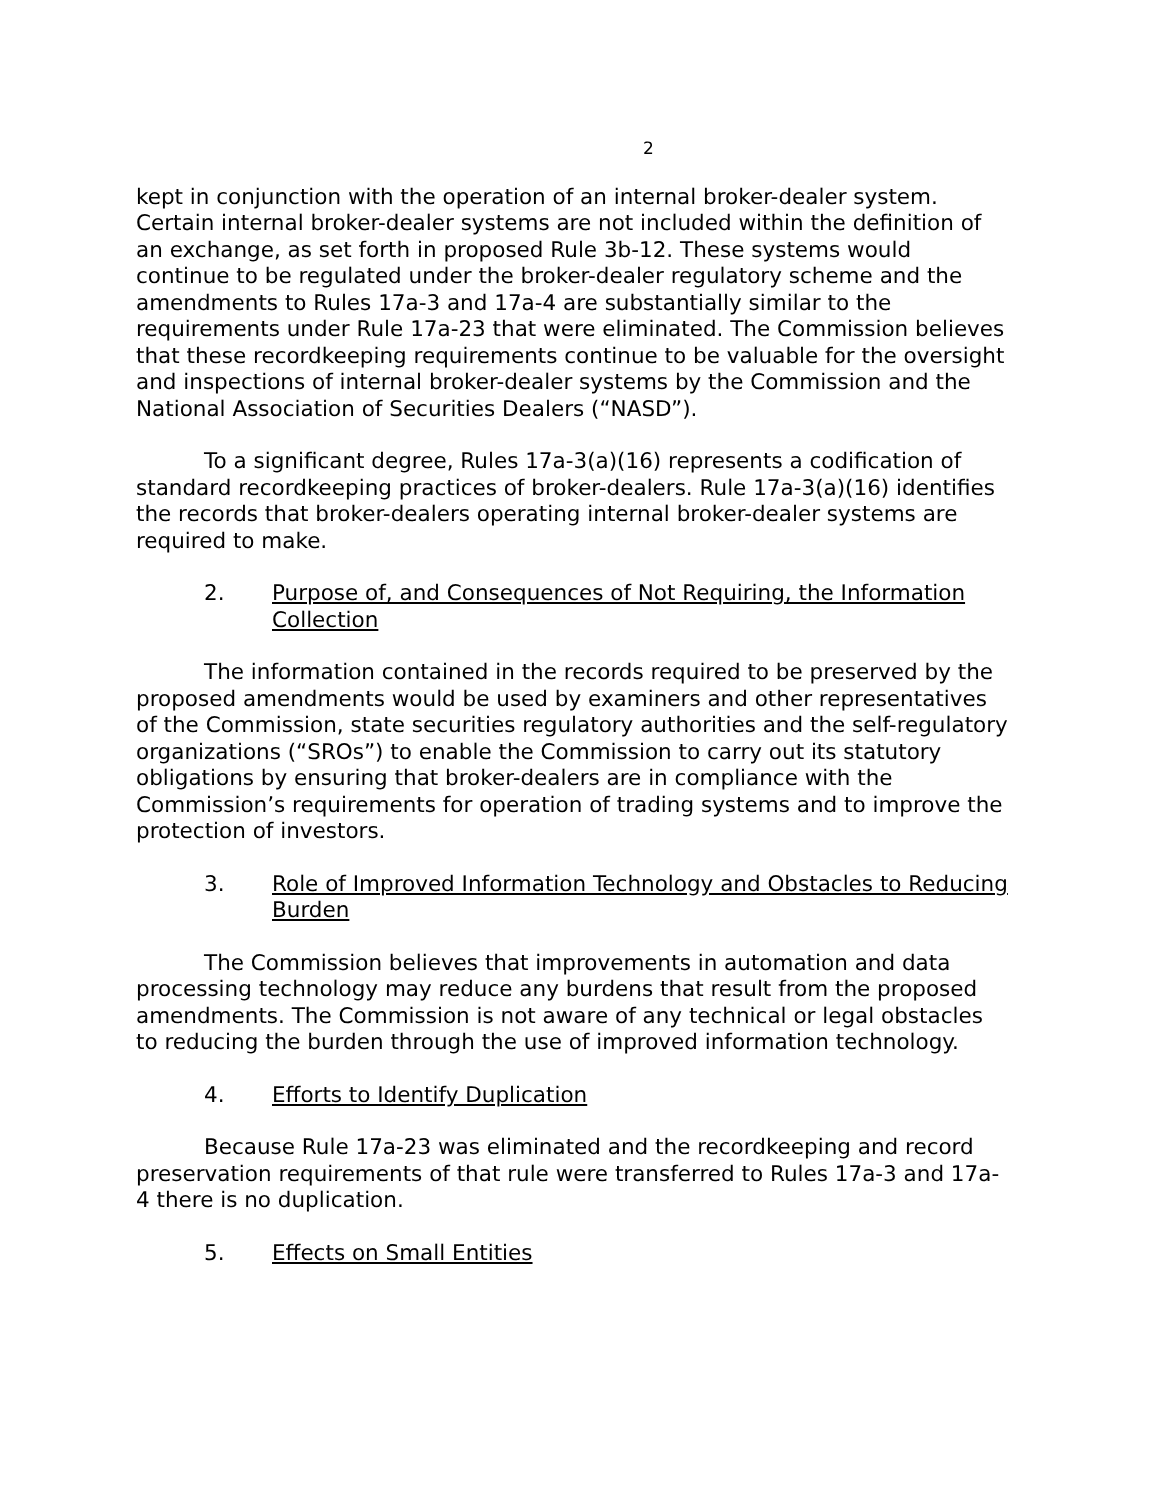2
kept in conjunction with the operation of an internal broker-dealer system. Certain internal broker-dealer systems are not included within the definition of an exchange, as set forth in proposed Rule 3b-12. These systems would continue to be regulated under the broker-dealer regulatory scheme and the amendments to Rules 17a-3 and 17a-4 are substantially similar to the requirements under Rule 17a-23 that were eliminated. The Commission believes that these recordkeeping requirements continue to be valuable for the oversight and inspections of internal broker-dealer systems by the Commission and the National Association of Securities Dealers (“NASD”).
To a significant degree, Rules 17a-3(a)(16) represents a codification of standard recordkeeping practices of broker-dealers. Rule 17a-3(a)(16) identifies the records that broker-dealers operating internal broker-dealer systems are required to make.
2. Purpose of, and Consequences of Not Requiring, the Information Collection
The information contained in the records required to be preserved by the proposed amendments would be used by examiners and other representatives of the Commission, state securities regulatory authorities and the self-regulatory organizations (“SROs”) to enable the Commission to carry out its statutory obligations by ensuring that broker-dealers are in compliance with the Commission’s requirements for operation of trading systems and to improve the protection of investors.
3. Role of Improved Information Technology and Obstacles to Reducing Burden
The Commission believes that improvements in automation and data processing technology may reduce any burdens that result from the proposed amendments. The Commission is not aware of any technical or legal obstacles to reducing the burden through the use of improved information technology.
4. Efforts to Identify Duplication
Because Rule 17a-23 was eliminated and the recordkeeping and record preservation requirements of that rule were transferred to Rules 17a-3 and 17a-4 there is no duplication.
5. Effects on Small Entities